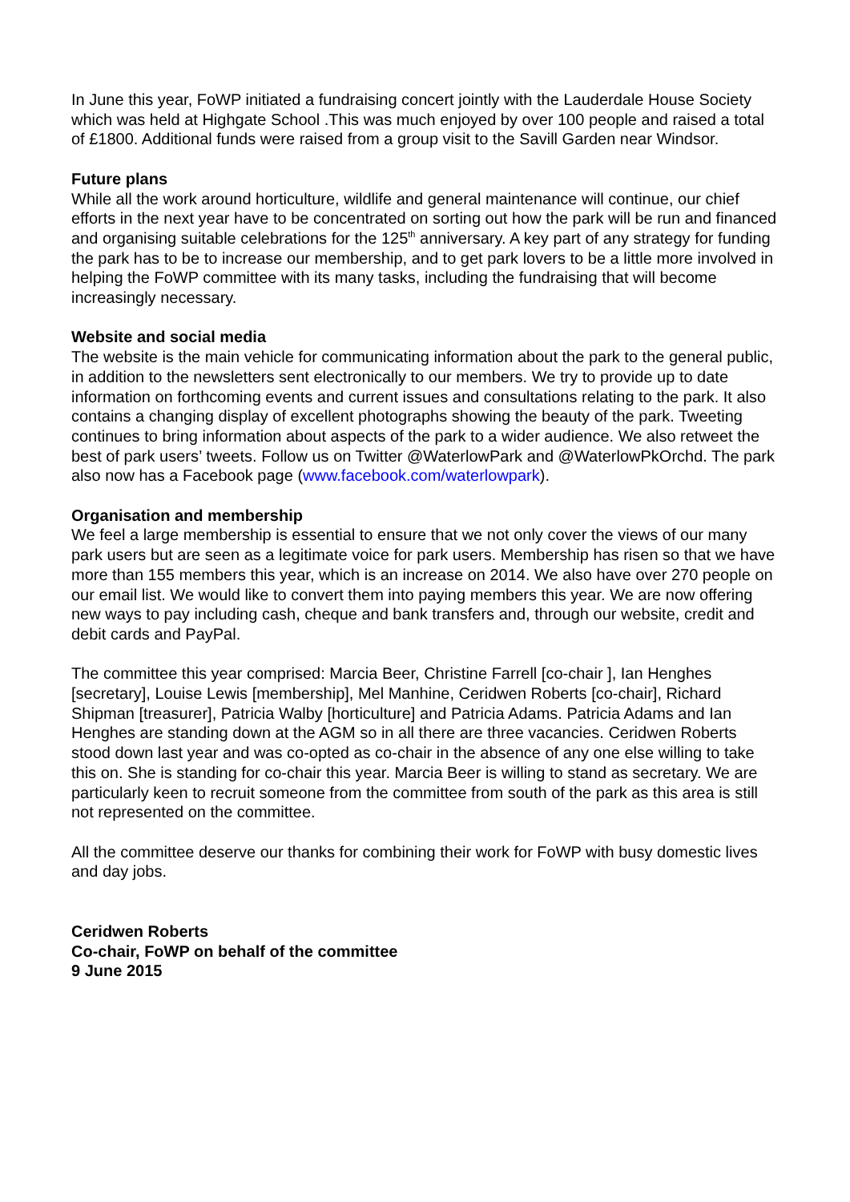In June this year, FoWP initiated a fundraising concert jointly with the Lauderdale House Society which was held at Highgate School .This was much enjoyed by over 100 people and raised a total of £1800. Additional funds were raised from a group visit to the Savill Garden near Windsor.
Future plans
While all the work around horticulture, wildlife and general maintenance will continue, our chief efforts in the next year have to be concentrated on sorting out how the park will be run and financed and organising suitable celebrations for the 125<sup>th</sup> anniversary. A key part of any strategy for funding the park has to be to increase our membership, and to get park lovers to be a little more involved in helping the FoWP committee with its many tasks, including the fundraising that will become increasingly necessary.
Website and social media
The website is the main vehicle for communicating information about the park to the general public, in addition to the newsletters sent electronically to our members. We try to provide up to date information on forthcoming events and current issues and consultations relating to the park. It also contains a changing display of excellent photographs showing the beauty of the park. Tweeting continues to bring information about aspects of the park to a wider audience. We also retweet the best of park users’ tweets. Follow us on Twitter @WaterlowPark and @WaterlowPkOrchd. The park also now has a Facebook page (www.facebook.com/waterlowpark).
Organisation and membership
We feel a large membership is essential to ensure that we not only cover the views of our many park users but are seen as a legitimate voice for park users. Membership has risen so that we have more than 155 members this year, which is an increase on 2014. We also have over 270 people on our email list. We would like to convert them into paying members this year. We are now offering new ways to pay including cash, cheque and bank transfers and, through our website, credit and debit cards and PayPal.
The committee this year comprised: Marcia Beer, Christine Farrell [co-chair ], Ian Henghes [secretary], Louise Lewis [membership], Mel Manhine, Ceridwen Roberts [co-chair], Richard Shipman [treasurer], Patricia Walby [horticulture] and Patricia Adams. Patricia Adams and Ian Henghes are standing down at the AGM so in all there are three vacancies. Ceridwen Roberts stood down last year and was co-opted as co-chair in the absence of any one else willing to take this on. She is standing for co-chair this year. Marcia Beer is willing to stand as secretary. We are particularly keen to recruit someone from the committee from south of the park as this area is still not represented on the committee.
All the committee deserve our thanks for combining their work for FoWP with busy domestic lives and day jobs.
Ceridwen Roberts
Co-chair, FoWP on behalf of the committee
9 June 2015